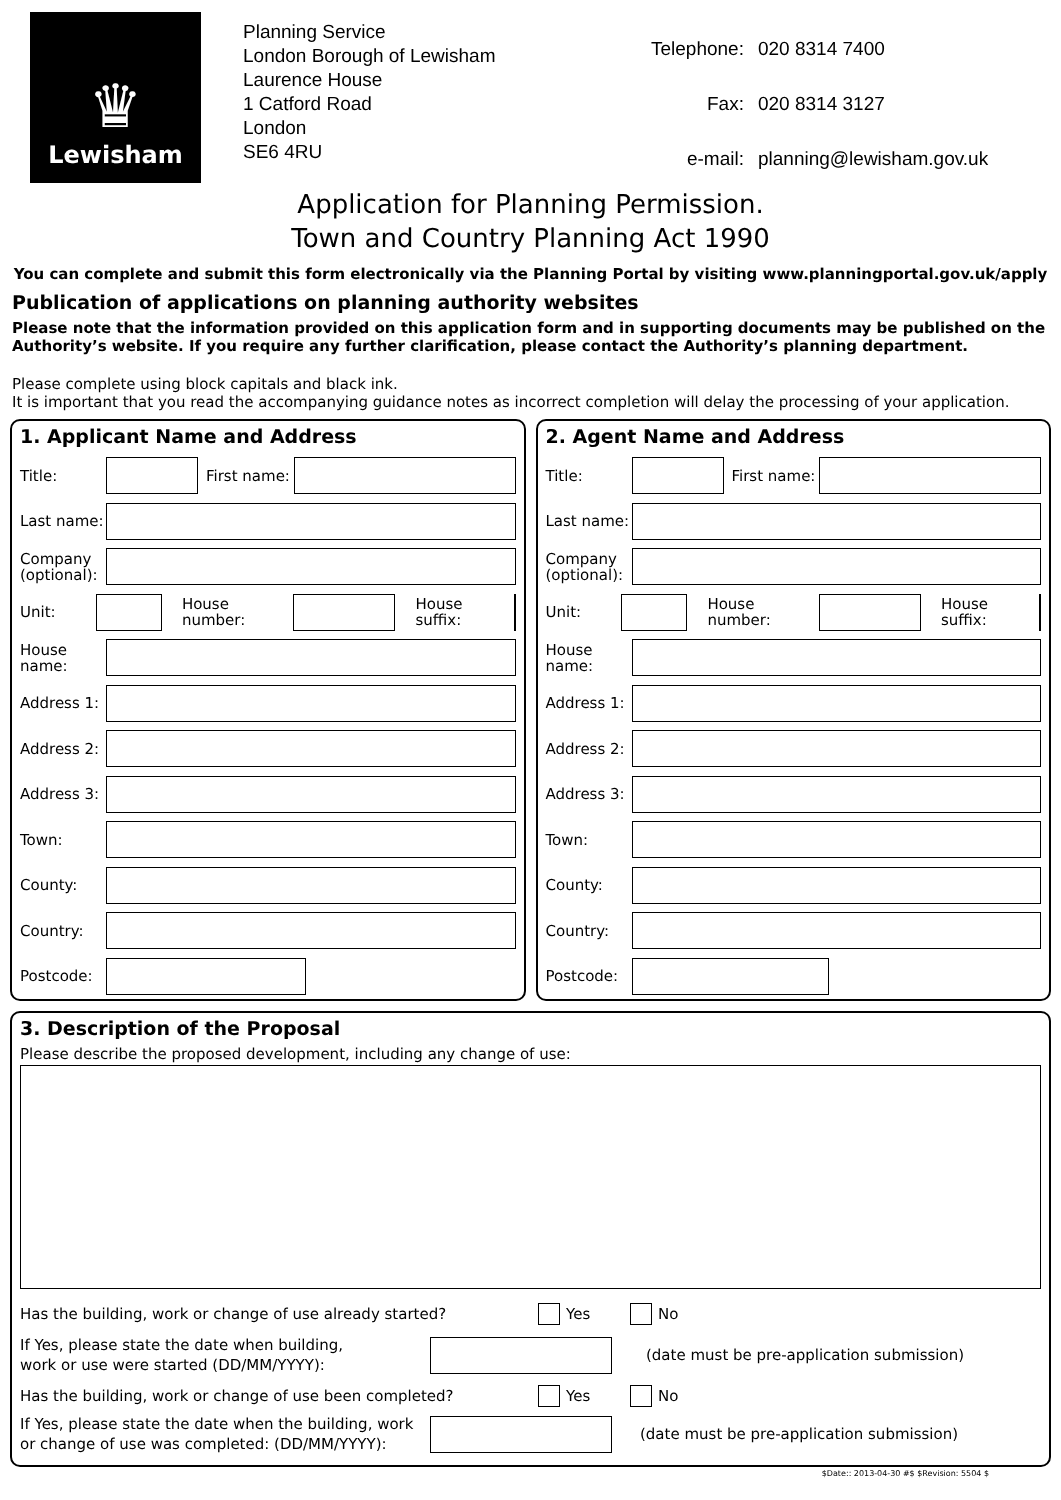♛
Lewisham
Planning Service
London Borough of Lewisham
Laurence House
1 Catford Road
London
SE6 4RU
| Telephone: | 020 8314 7400 |
| Fax: | 020 8314 3127 |
| e-mail: | planning@lewisham.gov.uk |
Application for Planning Permission.
Town and Country Planning Act 1990
You can complete and submit this form electronically via the Planning Portal by visiting www.planningportal.gov.uk/apply
Publication of applications on planning authority websites
Please note that the information provided on this application form and in supporting documents may be published on the Authority’s website. If you require any further clarification, please contact the Authority’s planning department.
Please complete using block capitals and black ink.
It is important that you read the accompanying guidance notes as incorrect completion will delay the processing of your application.
1. Applicant Name and Address
Title: First name:
Last name:
Company (optional):
Unit: House number: House suffix:
House name:
Address 1:
Address 2:
Address 3:
Town:
County:
Country:
Postcode:
2. Agent Name and Address
Title: First name:
Last name:
Company (optional):
Unit: House number: House suffix:
House name:
Address 1:
Address 2:
Address 3:
Town:
County:
Country:
Postcode:
3. Description of the Proposal
Please describe the proposed development, including any change of use:
Has the building, work or change of use already started? Yes No
If Yes, please state the date when building,
work or use were started (DD/MM/YYYY): (date must be pre-application submission)
Has the building, work or change of use been completed? Yes No
If Yes, please state the date when the building, work
or change of use was completed: (DD/MM/YYYY): (date must be pre-application submission)
$Date:: 2013-04-30 #$ $Revision: 5504 $